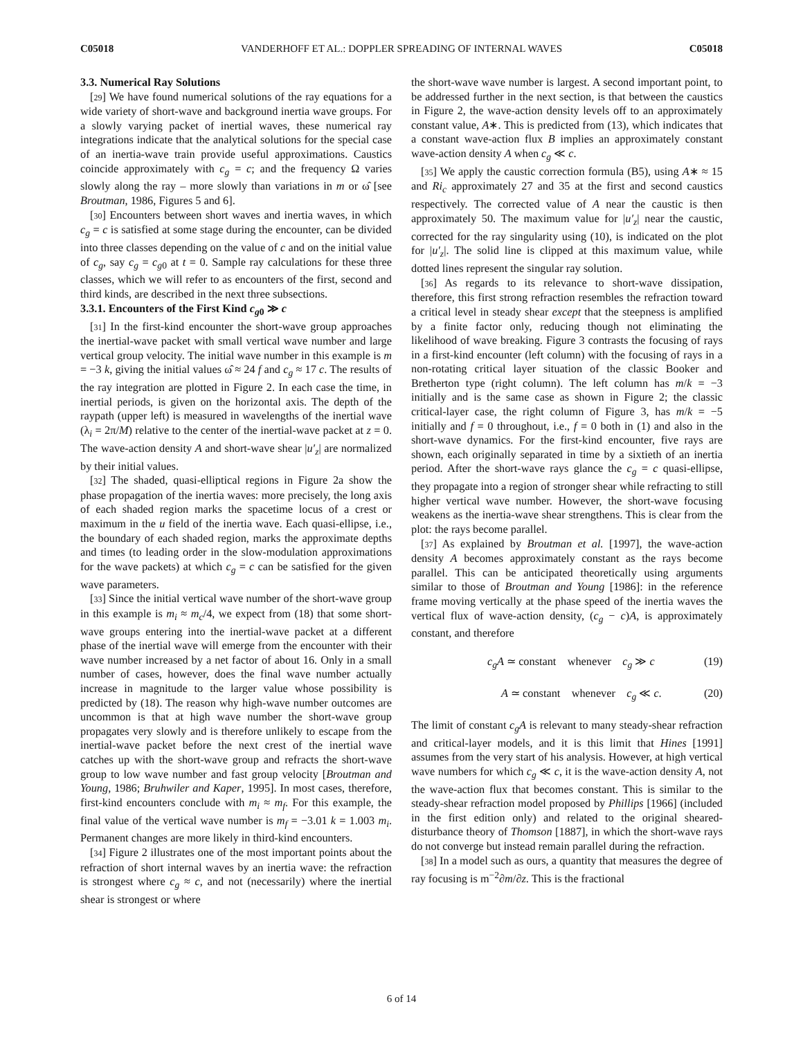C05018 VANDERHOFF ET AL.: DOPPLER SPREADING OF INTERNAL WAVES C05018
3.3. Numerical Ray Solutions
[29] We have found numerical solutions of the ray equations for a wide variety of short-wave and background inertia wave groups. For a slowly varying packet of inertial waves, these numerical ray integrations indicate that the analytical solutions for the special case of an inertia-wave train provide useful approximations. Caustics coincide approximately with c<sub>g</sub> = c; and the frequency Ω varies slowly along the ray – more slowly than variations in m or ω̂ [see Broutman, 1986, Figures 5 and 6].
[30] Encounters between short waves and inertia waves, in which c<sub>g</sub> = c is satisfied at some stage during the encounter, can be divided into three classes depending on the value of c and on the initial value of c<sub>g</sub>, say c<sub>g</sub> = c<sub>g0</sub> at t = 0. Sample ray calculations for these three classes, which we will refer to as encounters of the first, second and third kinds, are described in the next three subsections.
3.3.1. Encounters of the First Kind c<sub>g0</sub> ≫ c
[31] In the first-kind encounter the short-wave group approaches the inertial-wave packet with small vertical wave number and large vertical group velocity. The initial wave number in this example is m = −3 k, giving the initial values ω̂ ≈ 24 f and c<sub>g</sub> ≈ 17 c. The results of the ray integration are plotted in Figure 2. In each case the time, in inertial periods, is given on the horizontal axis. The depth of the raypath (upper left) is measured in wavelengths of the inertial wave (λ<sub>i</sub> = 2π/M) relative to the center of the inertial-wave packet at z = 0. The wave-action density A and short-wave shear |u′<sub>z</sub>| are normalized by their initial values.
[32] The shaded, quasi-elliptical regions in Figure 2a show the phase propagation of the inertia waves: more precisely, the long axis of each shaded region marks the spacetime locus of a crest or maximum in the u field of the inertia wave. Each quasi-ellipse, i.e., the boundary of each shaded region, marks the approximate depths and times (to leading order in the slow-modulation approximations for the wave packets) at which c<sub>g</sub> = c can be satisfied for the given wave parameters.
[33] Since the initial vertical wave number of the short-wave group in this example is m<sub>i</sub> ≈ m<sub>c</sub>/4, we expect from (18) that some short-wave groups entering into the inertial-wave packet at a different phase of the inertial wave will emerge from the encounter with their wave number increased by a net factor of about 16. Only in a small number of cases, however, does the final wave number actually increase in magnitude to the larger value whose possibility is predicted by (18). The reason why high-wave number outcomes are uncommon is that at high wave number the short-wave group propagates very slowly and is therefore unlikely to escape from the inertial-wave packet before the next crest of the inertial wave catches up with the short-wave group and refracts the short-wave group to low wave number and fast group velocity [Broutman and Young, 1986; Bruhwiler and Kaper, 1995]. In most cases, therefore, first-kind encounters conclude with m<sub>i</sub> ≈ m<sub>f</sub>. For this example, the final value of the vertical wave number is m<sub>f</sub> = −3.01 k = 1.003 m<sub>i</sub>. Permanent changes are more likely in third-kind encounters.
[34] Figure 2 illustrates one of the most important points about the refraction of short internal waves by an inertia wave: the refraction is strongest where c<sub>g</sub> ≈ c, and not (necessarily) where the inertial shear is strongest or where
the short-wave wave number is largest. A second important point, to be addressed further in the next section, is that between the caustics in Figure 2, the wave-action density levels off to an approximately constant value, A∗. This is predicted from (13), which indicates that a constant wave-action flux B implies an approximately constant wave-action density A when c<sub>g</sub> ≪ c.
[35] We apply the caustic correction formula (B5), using A∗ ≈ 15 and Ri<sub>c</sub> approximately 27 and 35 at the first and second caustics respectively. The corrected value of A near the caustic is then approximately 50. The maximum value for |u′<sub>z</sub>| near the caustic, corrected for the ray singularity using (10), is indicated on the plot for |u′<sub>z</sub>|. The solid line is clipped at this maximum value, while dotted lines represent the singular ray solution.
[36] As regards to its relevance to short-wave dissipation, therefore, this first strong refraction resembles the refraction toward a critical level in steady shear except that the steepness is amplified by a finite factor only, reducing though not eliminating the likelihood of wave breaking. Figure 3 contrasts the focusing of rays in a first-kind encounter (left column) with the focusing of rays in a non-rotating critical layer situation of the classic Booker and Bretherton type (right column). The left column has m/k = −3 initially and is the same case as shown in Figure 2; the classic critical-layer case, the right column of Figure 3, has m/k = −5 initially and f = 0 throughout, i.e., f = 0 both in (1) and also in the short-wave dynamics. For the first-kind encounter, five rays are shown, each originally separated in time by a sixtieth of an inertia period. After the short-wave rays glance the c<sub>g</sub> = c quasi-ellipse, they propagate into a region of stronger shear while refracting to still higher vertical wave number. However, the short-wave focusing weakens as the inertia-wave shear strengthens. This is clear from the plot: the rays become parallel.
[37] As explained by Broutman et al. [1997], the wave-action density A becomes approximately constant as the rays become parallel. This can be anticipated theoretically using arguments similar to those of Broutman and Young [1986]: in the reference frame moving vertically at the phase speed of the inertia waves the vertical flux of wave-action density, (c<sub>g</sub> − c)A, is approximately constant, and therefore
c<sub>g</sub>A ≃ constant whenever c<sub>g</sub> ≫ c (19)
A ≃ constant whenever c<sub>g</sub> ≪ c. (20)
The limit of constant c<sub>g</sub>A is relevant to many steady-shear refraction and critical-layer models, and it is this limit that Hines [1991] assumes from the very start of his analysis. However, at high vertical wave numbers for which c<sub>g</sub> ≪ c, it is the wave-action density A, not the wave-action flux that becomes constant. This is similar to the steady-shear refraction model proposed by Phillips [1966] (included in the first edition only) and related to the original sheared-disturbance theory of Thomson [1887], in which the short-wave rays do not converge but instead remain parallel during the refraction.
[38] In a model such as ours, a quantity that measures the degree of ray focusing is m<sup>−2</sup>∂m/∂z. This is the fractional
6 of 14